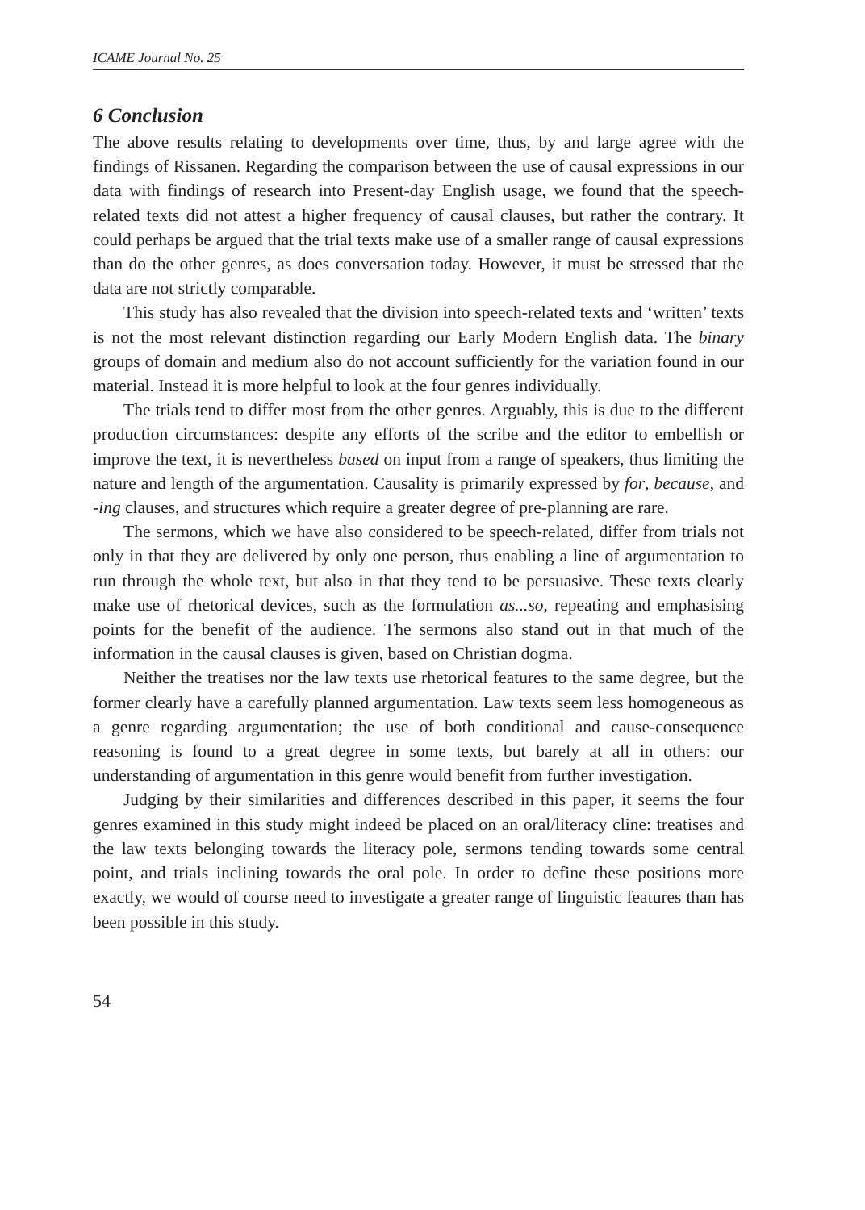ICAME Journal No. 25
6 Conclusion
The above results relating to developments over time, thus, by and large agree with the findings of Rissanen. Regarding the comparison between the use of causal expressions in our data with findings of research into Present-day English usage, we found that the speech-related texts did not attest a higher frequency of causal clauses, but rather the contrary. It could perhaps be argued that the trial texts make use of a smaller range of causal expressions than do the other genres, as does conversation today. However, it must be stressed that the data are not strictly comparable.
This study has also revealed that the division into speech-related texts and ‘written’ texts is not the most relevant distinction regarding our Early Modern English data. The binary groups of domain and medium also do not account sufficiently for the variation found in our material. Instead it is more helpful to look at the four genres individually.
The trials tend to differ most from the other genres. Arguably, this is due to the different production circumstances: despite any efforts of the scribe and the editor to embellish or improve the text, it is nevertheless based on input from a range of speakers, thus limiting the nature and length of the argumentation. Causality is primarily expressed by for, because, and -ing clauses, and structures which require a greater degree of pre-planning are rare.
The sermons, which we have also considered to be speech-related, differ from trials not only in that they are delivered by only one person, thus enabling a line of argumentation to run through the whole text, but also in that they tend to be persuasive. These texts clearly make use of rhetorical devices, such as the formulation as...so, repeating and emphasising points for the benefit of the audience. The sermons also stand out in that much of the information in the causal clauses is given, based on Christian dogma.
Neither the treatises nor the law texts use rhetorical features to the same degree, but the former clearly have a carefully planned argumentation. Law texts seem less homogeneous as a genre regarding argumentation; the use of both conditional and cause-consequence reasoning is found to a great degree in some texts, but barely at all in others: our understanding of argumentation in this genre would benefit from further investigation.
Judging by their similarities and differences described in this paper, it seems the four genres examined in this study might indeed be placed on an oral/literacy cline: treatises and the law texts belonging towards the literacy pole, sermons tending towards some central point, and trials inclining towards the oral pole. In order to define these positions more exactly, we would of course need to investigate a greater range of linguistic features than has been possible in this study.
54